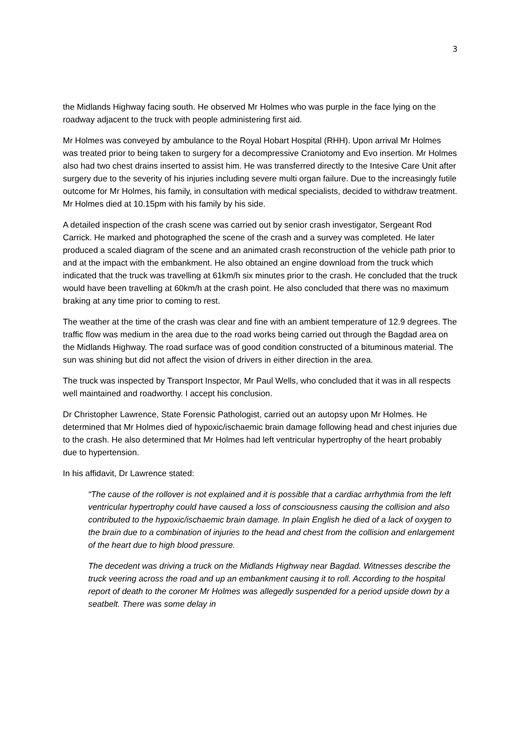3
the Midlands Highway facing south. He observed Mr Holmes who was purple in the face lying on the roadway adjacent to the truck with people administering first aid.
Mr Holmes was conveyed by ambulance to the Royal Hobart Hospital (RHH). Upon arrival Mr Holmes was treated prior to being taken to surgery for a decompressive Craniotomy and Evo insertion. Mr Holmes also had two chest drains inserted to assist him. He was transferred directly to the Intesive Care Unit after surgery due to the severity of his injuries including severe multi organ failure. Due to the increasingly futile outcome for Mr Holmes, his family, in consultation with medical specialists, decided to withdraw treatment. Mr Holmes died at 10.15pm with his family by his side.
A detailed inspection of the crash scene was carried out by senior crash investigator, Sergeant Rod Carrick. He marked and photographed the scene of the crash and a survey was completed. He later produced a scaled diagram of the scene and an animated crash reconstruction of the vehicle path prior to and at the impact with the embankment. He also obtained an engine download from the truck which indicated that the truck was travelling at 61km/h six minutes prior to the crash. He concluded that the truck would have been travelling at 60km/h at the crash point. He also concluded that there was no maximum braking at any time prior to coming to rest.
The weather at the time of the crash was clear and fine with an ambient temperature of 12.9 degrees. The traffic flow was medium in the area due to the road works being carried out through the Bagdad area on the Midlands Highway. The road surface was of good condition constructed of a bituminous material. The sun was shining but did not affect the vision of drivers in either direction in the area.
The truck was inspected by Transport Inspector, Mr Paul Wells, who concluded that it was in all respects well maintained and roadworthy. I accept his conclusion.
Dr Christopher Lawrence, State Forensic Pathologist, carried out an autopsy upon Mr Holmes. He determined that Mr Holmes died of hypoxic/ischaemic brain damage following head and chest injuries due to the crash. He also determined that Mr Holmes had left ventricular hypertrophy of the heart probably due to hypertension.
In his affidavit, Dr Lawrence stated:
“The cause of the rollover is not explained and it is possible that a cardiac arrhythmia from the left ventricular hypertrophy could have caused a loss of consciousness causing the collision and also contributed to the hypoxic/ischaemic brain damage. In plain English he died of a lack of oxygen to the brain due to a combination of injuries to the head and chest from the collision and enlargement of the heart due to high blood pressure.
The decedent was driving a truck on the Midlands Highway near Bagdad. Witnesses describe the truck veering across the road and up an embankment causing it to roll. According to the hospital report of death to the coroner Mr Holmes was allegedly suspended for a period upside down by a seatbelt. There was some delay in